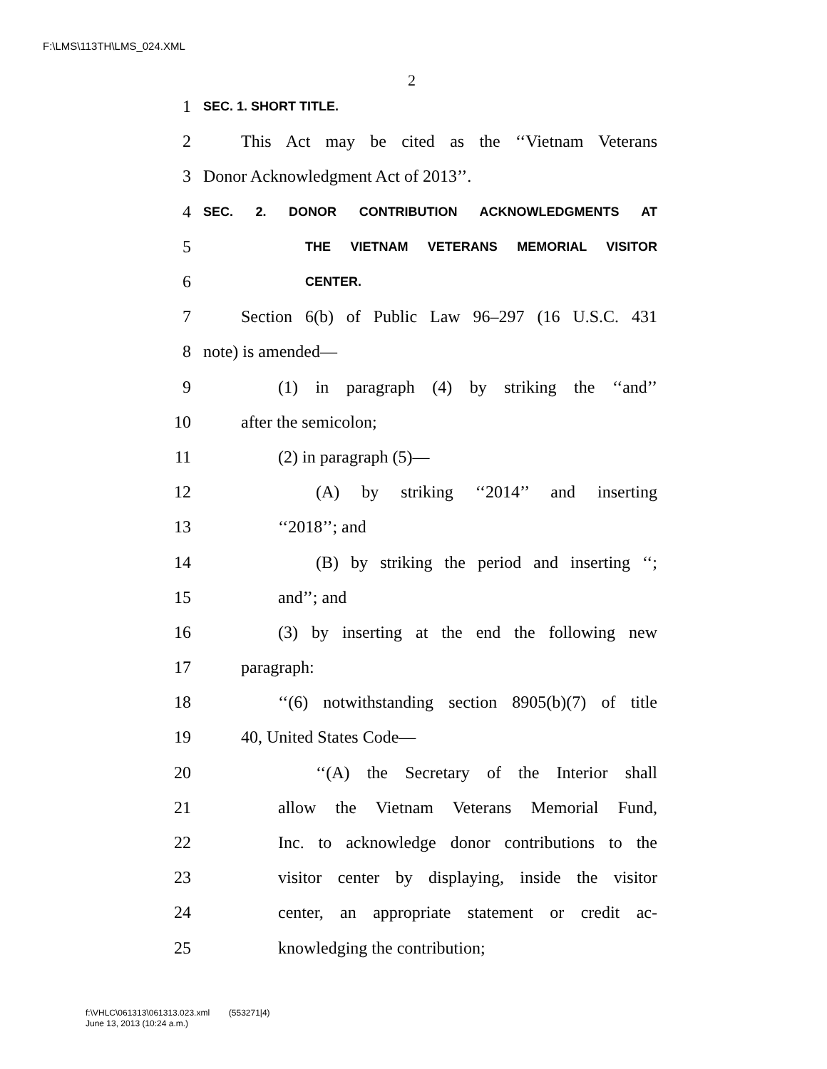F:\LMS\113TH\LMS_024.XML
2
1 SEC. 1. SHORT TITLE.
2 This Act may be cited as the ‘‘Vietnam Veterans
3 Donor Acknowledgment Act of 2013’’.
4 SEC. 2. DONOR CONTRIBUTION ACKNOWLEDGMENTS AT
5 THE VIETNAM VETERANS MEMORIAL VISITOR
6 CENTER.
7 Section 6(b) of Public Law 96–297 (16 U.S.C. 431
8 note) is amended—
9 (1) in paragraph (4) by striking the ‘‘and’’
10 after the semicolon;
11 (2) in paragraph (5)—
12 (A) by striking ‘‘2014’’ and inserting
13 ‘‘2018’’; and
14 (B) by striking the period and inserting ‘‘;
15 and’’; and
16 (3) by inserting at the end the following new
17 paragraph:
18 ‘‘(6) notwithstanding section 8905(b)(7) of title
19 40, United States Code—
20 ‘‘(A) the Secretary of the Interior shall
21 allow the Vietnam Veterans Memorial Fund,
22 Inc. to acknowledge donor contributions to the
23 visitor center by displaying, inside the visitor
24 center, an appropriate statement or credit ac-
25 knowledging the contribution;
f:\VHLC\061313\061313.023.xml (553271|4)
June 13, 2013 (10:24 a.m.)